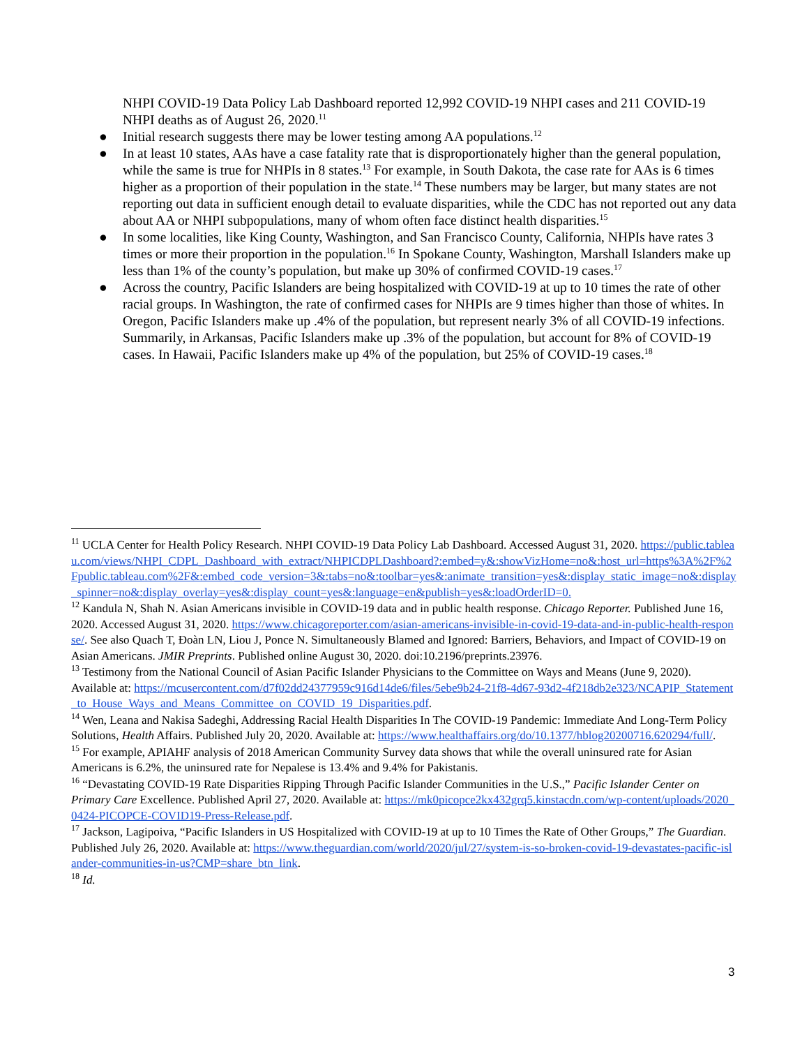NHPI COVID-19 Data Policy Lab Dashboard reported 12,992 COVID-19 NHPI cases and 211 COVID-19 NHPI deaths as of August 26, 2020.<sup>11</sup>
● Initial research suggests there may be lower testing among AA populations.<sup>12</sup>
● In at least 10 states, AAs have a case fatality rate that is disproportionately higher than the general population, while the same is true for NHPIs in 8 states.<sup>13</sup> For example, in South Dakota, the case rate for AAs is 6 times higher as a proportion of their population in the state.<sup>14</sup> These numbers may be larger, but many states are not reporting out data in sufficient enough detail to evaluate disparities, while the CDC has not reported out any data about AA or NHPI subpopulations, many of whom often face distinct health disparities.<sup>15</sup>
● In some localities, like King County, Washington, and San Francisco County, California, NHPIs have rates 3 times or more their proportion in the population.<sup>16</sup> In Spokane County, Washington, Marshall Islanders make up less than 1% of the county’s population, but make up 30% of confirmed COVID-19 cases.<sup>17</sup>
● Across the country, Pacific Islanders are being hospitalized with COVID-19 at up to 10 times the rate of other racial groups. In Washington, the rate of confirmed cases for NHPIs are 9 times higher than those of whites. In Oregon, Pacific Islanders make up .4% of the population, but represent nearly 3% of all COVID-19 infections. Summarily, in Arkansas, Pacific Islanders make up .3% of the population, but account for 8% of COVID-19 cases. In Hawaii, Pacific Islanders make up 4% of the population, but 25% of COVID-19 cases.<sup>18</sup>
<sup>11</sup> UCLA Center for Health Policy Research. NHPI COVID-19 Data Policy Lab Dashboard. Accessed August 31, 2020. https://public.tableau.com/views/NHPI_CDPL_Dashboard_with_extract/NHPICDPLDashboard?:embed=y&:showVizHome=no&:host_url=https%3A%2F%2Fpublic.tableau.com%2F&:embed_code_version=3&:tabs=no&:toolbar=yes&:animate_transition=yes&:display_static_image=no&:display_spinner=no&:display_overlay=yes&:display_count=yes&:language=en&publish=yes&:loadOrderID=0.
<sup>12</sup> Kandula N, Shah N. Asian Americans invisible in COVID-19 data and in public health response. Chicago Reporter. Published June 16, 2020. Accessed August 31, 2020. https://www.chicagoreporter.com/asian-americans-invisible-in-covid-19-data-and-in-public-health-response/. See also Quach T, Đoàn LN, Liou J, Ponce N. Simultaneously Blamed and Ignored: Barriers, Behaviors, and Impact of COVID-19 on Asian Americans. JMIR Preprints. Published online August 30, 2020. doi:10.2196/preprints.23976.
<sup>13</sup> Testimony from the National Council of Asian Pacific Islander Physicians to the Committee on Ways and Means (June 9, 2020). Available at: https://mcusercontent.com/d7f02dd24377959c916d14de6/files/5ebe9b24-21f8-4d67-93d2-4f218db2e323/NCAPIP_Statement_to_House_Ways_and_Means_Committee_on_COVID_19_Disparities.pdf.
<sup>14</sup> Wen, Leana and Nakisa Sadeghi, Addressing Racial Health Disparities In The COVID-19 Pandemic: Immediate And Long-Term Policy Solutions, Health Affairs. Published July 20, 2020. Available at: https://www.healthaffairs.org/do/10.1377/hblog20200716.620294/full/.
<sup>15</sup> For example, APIAHF analysis of 2018 American Community Survey data shows that while the overall uninsured rate for Asian Americans is 6.2%, the uninsured rate for Nepalese is 13.4% and 9.4% for Pakistanis.
<sup>16</sup> “Devastating COVID-19 Rate Disparities Ripping Through Pacific Islander Communities in the U.S.,” Pacific Islander Center on Primary Care Excellence. Published April 27, 2020. Available at: https://mk0picopce2kx432grq5.kinstacdn.com/wp-content/uploads/2020_0424-PICOPCE-COVID19-Press-Release.pdf.
<sup>17</sup> Jackson, Lagipoiva, “Pacific Islanders in US Hospitalized with COVID-19 at up to 10 Times the Rate of Other Groups,” The Guardian. Published July 26, 2020. Available at: https://www.theguardian.com/world/2020/jul/27/system-is-so-broken-covid-19-devastates-pacific-islander-communities-in-us?CMP=share_btn_link.
<sup>18</sup> Id.
3